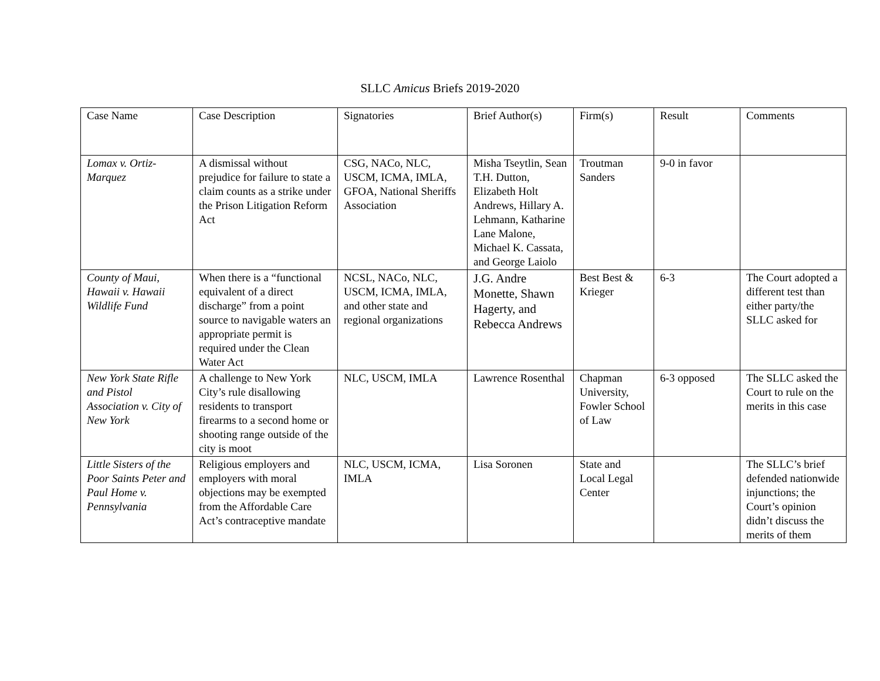SLLC Amicus Briefs 2019-2020
| Case Name | Case Description | Signatories | Brief Author(s) | Firm(s) | Result | Comments |
| --- | --- | --- | --- | --- | --- | --- |
| Lomax v. Ortiz-Marquez | A dismissal without prejudice for failure to state a claim counts as a strike under the Prison Litigation Reform Act | CSG, NACo, NLC, USCM, ICMA, IMLA, GFOA, National Sheriffs Association | Misha Tseytlin, Sean T.H. Dutton, Elizabeth Holt Andrews, Hillary A. Lehmann, Katharine Lane Malone, Michael K. Cassata, and George Laiolo | Troutman Sanders | 9-0 in favor | |
| County of Maui, Hawaii v. Hawaii Wildlife Fund | When there is a “functional equivalent of a direct discharge” from a point source to navigable waters an appropriate permit is required under the Clean Water Act | NCSL, NACo, NLC, USCM, ICMA, IMLA, and other state and regional organizations | J.G. Andre Monette, Shawn Hagerty, and Rebecca Andrews | Best Best & Krieger | 6-3 | The Court adopted a different test than either party/the SLLC asked for |
| New York State Rifle and Pistol Association v. City of New York | A challenge to New York City’s rule disallowing residents to transport firearms to a second home or shooting range outside of the city is moot | NLC, USCM, IMLA | Lawrence Rosenthal | Chapman University, Fowler School of Law | 6-3 opposed | The SLLC asked the Court to rule on the merits in this case |
| Little Sisters of the Poor Saints Peter and Paul Home v. Pennsylvania | Religious employers and employers with moral objections may be exempted from the Affordable Care Act’s contraceptive mandate | NLC, USCM, ICMA, IMLA | Lisa Soronen | State and Local Legal Center | | The SLLC’s brief defended nationwide injunctions; the Court’s opinion didn’t discuss the merits of them |